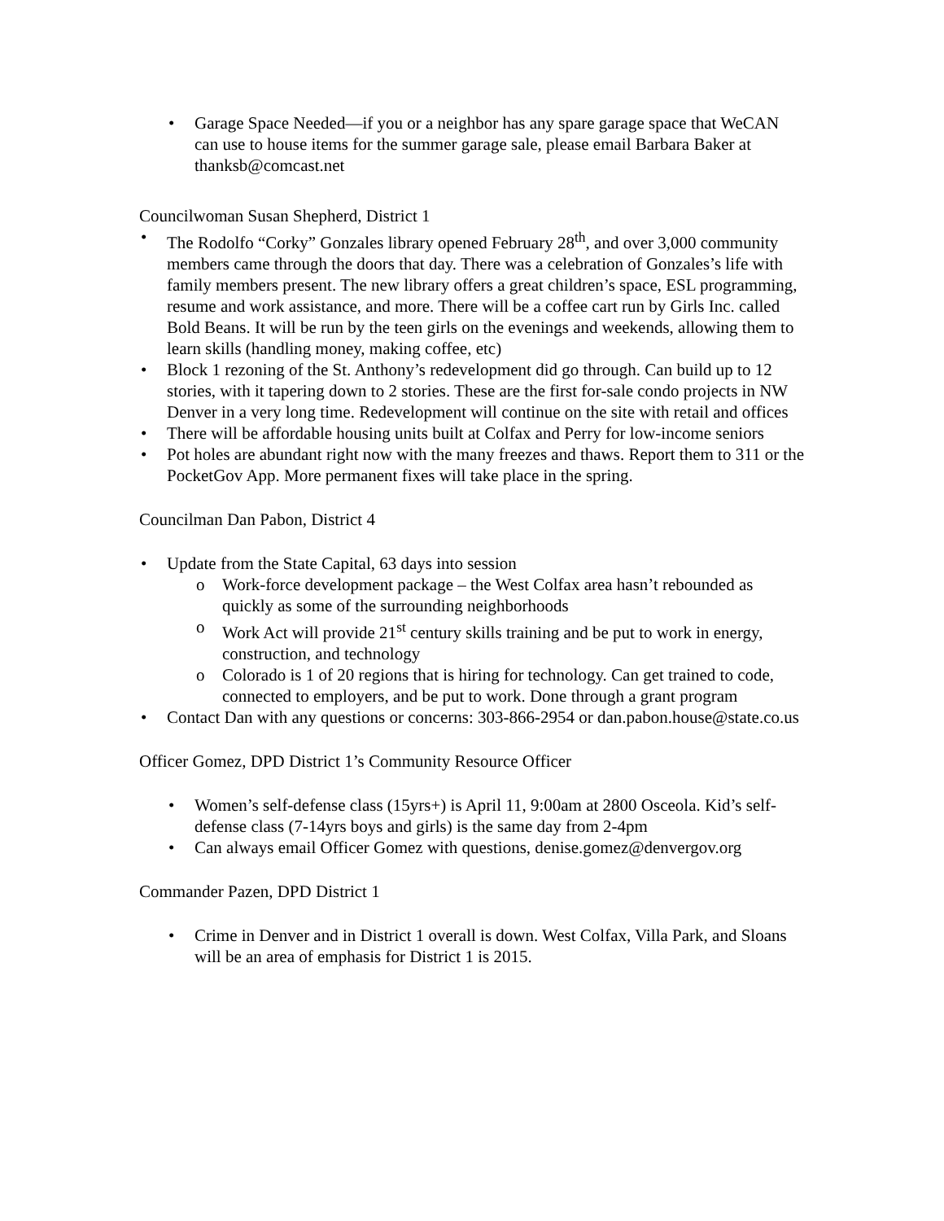Garage Space Needed—if you or a neighbor has any spare garage space that WeCAN can use to house items for the summer garage sale, please email Barbara Baker at thanksb@comcast.net
Councilwoman Susan Shepherd, District 1
The Rodolfo “Corky” Gonzales library opened February 28<sup>th</sup>, and over 3,000 community members came through the doors that day. There was a celebration of Gonzales’s life with family members present. The new library offers a great children’s space, ESL programming, resume and work assistance, and more. There will be a coffee cart run by Girls Inc. called Bold Beans. It will be run by the teen girls on the evenings and weekends, allowing them to learn skills (handling money, making coffee, etc)
Block 1 rezoning of the St. Anthony’s redevelopment did go through. Can build up to 12 stories, with it tapering down to 2 stories. These are the first for-sale condo projects in NW Denver in a very long time. Redevelopment will continue on the site with retail and offices
There will be affordable housing units built at Colfax and Perry for low-income seniors
Pot holes are abundant right now with the many freezes and thaws. Report them to 311 or the PocketGov App. More permanent fixes will take place in the spring.
Councilman Dan Pabon, District 4
Update from the State Capital, 63 days into session
Work-force development package – the West Colfax area hasn’t rebounded as quickly as some of the surrounding neighborhoods
Work Act will provide 21<sup>st</sup> century skills training and be put to work in energy, construction, and technology
Colorado is 1 of 20 regions that is hiring for technology. Can get trained to code, connected to employers, and be put to work. Done through a grant program
Contact Dan with any questions or concerns: 303-866-2954 or dan.pabon.house@state.co.us
Officer Gomez, DPD District 1’s Community Resource Officer
Women’s self-defense class (15yrs+) is April 11, 9:00am at 2800 Osceola. Kid’s self-defense class (7-14yrs boys and girls) is the same day from 2-4pm
Can always email Officer Gomez with questions, denise.gomez@denvergov.org
Commander Pazen, DPD District 1
Crime in Denver and in District 1 overall is down. West Colfax, Villa Park, and Sloans will be an area of emphasis for District 1 is 2015.